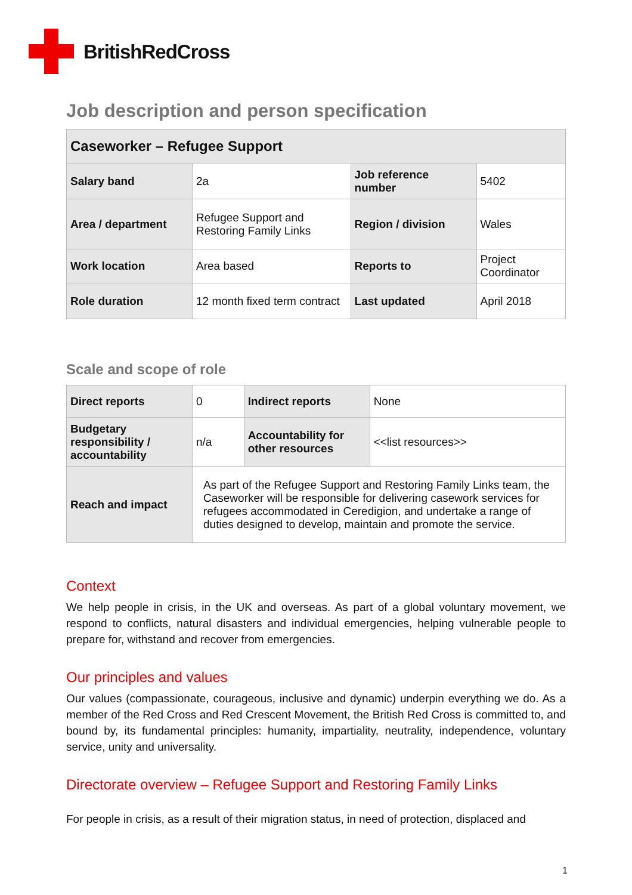BritishRedCross
Job description and person specification
| Caseworker – Refugee Support | | | |
| --- | --- | --- | --- |
| Salary band | 2a | Job reference number | 5402 |
| Area / department | Refugee Support and Restoring Family Links | Region / division | Wales |
| Work location | Area based | Reports to | Project Coordinator |
| Role duration | 12 month fixed term contract | Last updated | April 2018 |
Scale and scope of role
| Direct reports | 0 | Indirect reports | None |
| Budgetary responsibility / accountability | n/a | Accountability for other resources | <<list resources>> |
| Reach and impact | As part of the Refugee Support and Restoring Family Links team, the Caseworker will be responsible for delivering casework services for refugees accommodated in Ceredigion, and undertake a range of duties designed to develop, maintain and promote the service. | | |
Context
We help people in crisis, in the UK and overseas. As part of a global voluntary movement, we respond to conflicts, natural disasters and individual emergencies, helping vulnerable people to prepare for, withstand and recover from emergencies.
Our principles and values
Our values (compassionate, courageous, inclusive and dynamic) underpin everything we do. As a member of the Red Cross and Red Crescent Movement, the British Red Cross is committed to, and bound by, its fundamental principles: humanity, impartiality, neutrality, independence, voluntary service, unity and universality.
Directorate overview – Refugee Support and Restoring Family Links
For people in crisis, as a result of their migration status, in need of protection, displaced and
1